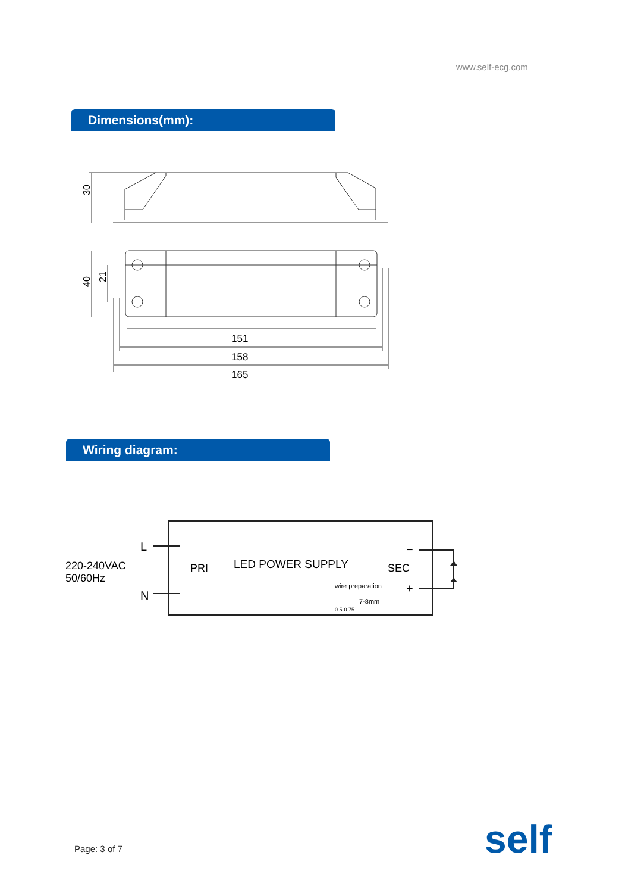www.self-ecg.com
Dimensions(mm):
30
40
21
151
158
165
L
N
220-240VAC
50/60Hz
PRI
LED POWER SUPPLY
SEC
−
+
wire preparation
7-8mm
0.5-0.75
self
Wiring diagram:
Page: 3 of 7